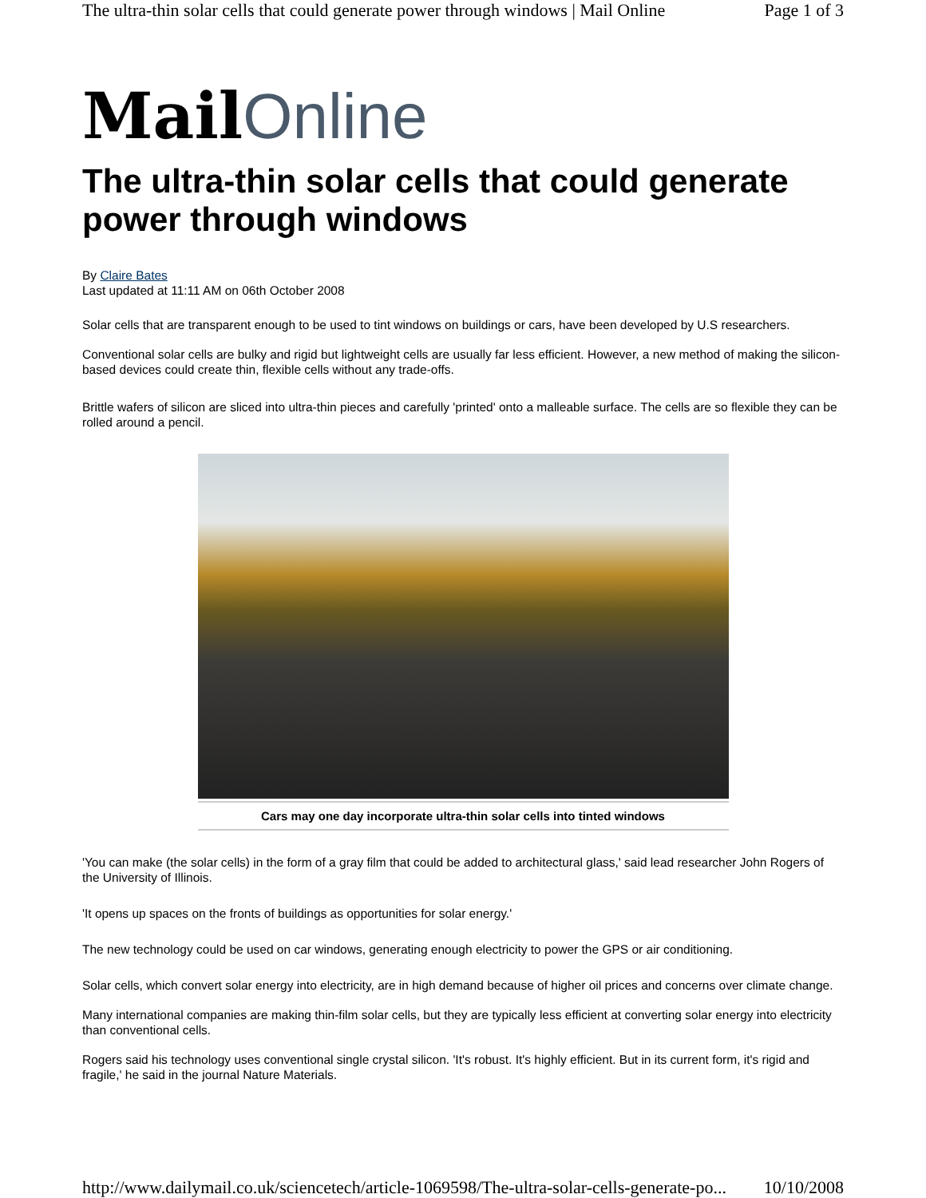The ultra-thin solar cells that could generate power through windows | Mail Online Page 1 of 3
Mail Online
The ultra-thin solar cells that could generate power through windows
By Claire Bates
Last updated at 11:11 AM on 06th October 2008
Solar cells that are transparent enough to be used to tint windows on buildings or cars, have been developed by U.S researchers.
Conventional solar cells are bulky and rigid but lightweight cells are usually far less efficient. However, a new method of making the silicon-based devices could create thin, flexible cells without any trade-offs.
Brittle wafers of silicon are sliced into ultra-thin pieces and carefully 'printed' onto a malleable surface. The cells are so flexible they can be rolled around a pencil.
Cars may one day incorporate ultra-thin solar cells into tinted windows
'You can make (the solar cells) in the form of a gray film that could be added to architectural glass,' said lead researcher John Rogers of the University of Illinois.
'It opens up spaces on the fronts of buildings as opportunities for solar energy.'
The new technology could be used on car windows, generating enough electricity to power the GPS or air conditioning.
Solar cells, which convert solar energy into electricity, are in high demand because of higher oil prices and concerns over climate change.
Many international companies are making thin-film solar cells, but they are typically less efficient at converting solar energy into electricity than conventional cells.
Rogers said his technology uses conventional single crystal silicon. 'It's robust. It's highly efficient. But in its current form, it's rigid and fragile,' he said in the journal Nature Materials.
http://www.dailymail.co.uk/sciencetech/article-1069598/The-ultra-solar-cells-generate-po... 10/10/2008